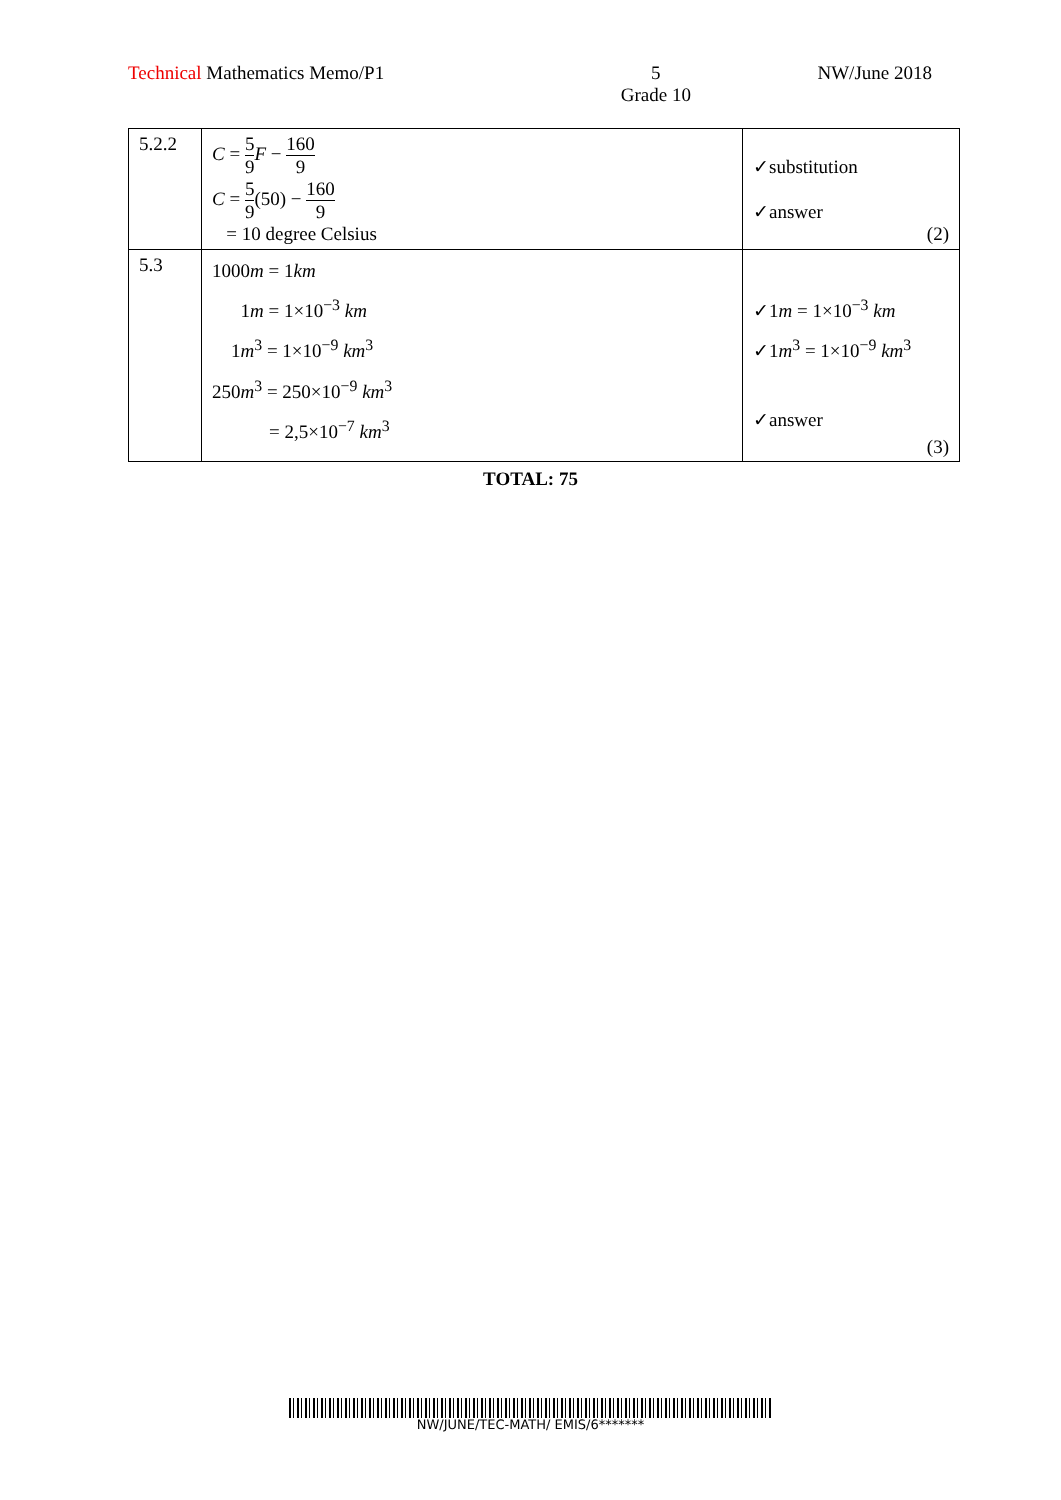Technical Mathematics Memo/P1 5
Grade 10
NW/June 2018
| 5.2.2 | C = 5 9 F − 160 9 C = 5 9 (50) − 160 9 = 10 degree Celsius | ✓substitution ✓answer (2) |
| 5.3 | 1000 m = 1 km 1 m = 1×10<sup>−3</sup> km 1 m<sup>3</sup> = 1×10<sup>−9</sup> km<sup>3</sup> 250 m<sup>3</sup> = 250×10<sup>−9</sup> km<sup>3</sup> = 2,5×10<sup>−7</sup> km<sup>3</sup> | ✓1 m = 1×10<sup>−3</sup> km ✓1 m<sup>3</sup> = 1×10<sup>−9</sup> km<sup>3</sup> ✓answer (3) |
TOTAL: 75
NW/JUNE/TEC-MATH/ EMIS/6*******